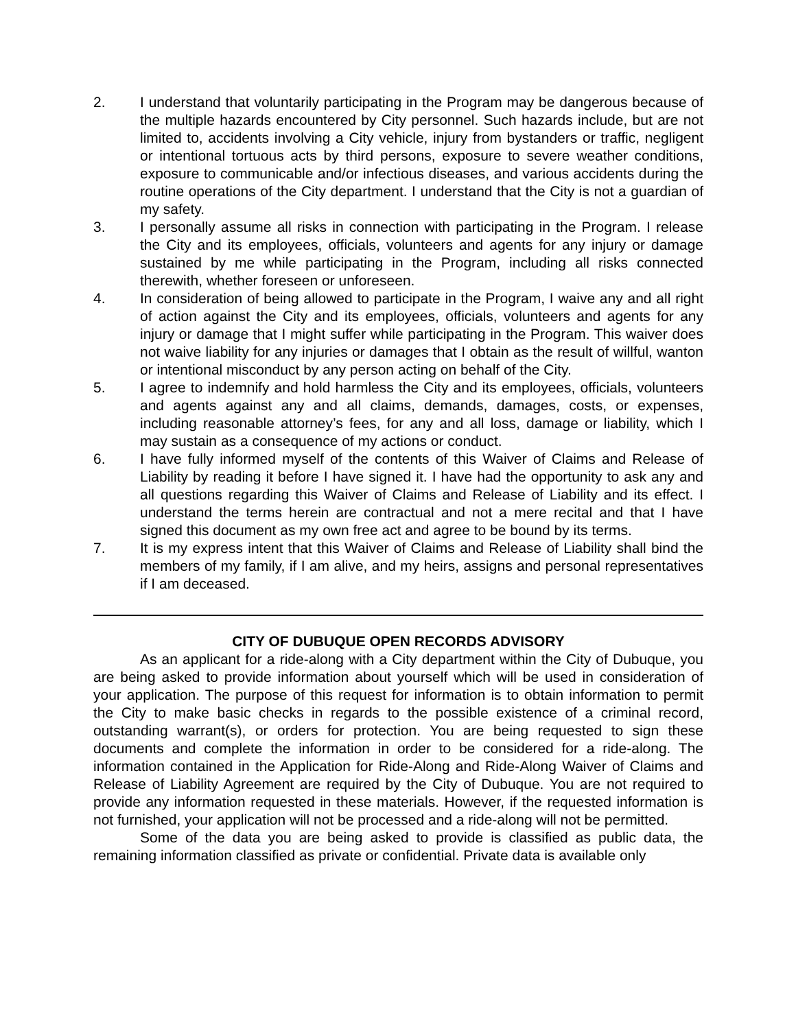2. I understand that voluntarily participating in the Program may be dangerous because of the multiple hazards encountered by City personnel. Such hazards include, but are not limited to, accidents involving a City vehicle, injury from bystanders or traffic, negligent or intentional tortuous acts by third persons, exposure to severe weather conditions, exposure to communicable and/or infectious diseases, and various accidents during the routine operations of the City department. I understand that the City is not a guardian of my safety.
3. I personally assume all risks in connection with participating in the Program. I release the City and its employees, officials, volunteers and agents for any injury or damage sustained by me while participating in the Program, including all risks connected therewith, whether foreseen or unforeseen.
4. In consideration of being allowed to participate in the Program, I waive any and all right of action against the City and its employees, officials, volunteers and agents for any injury or damage that I might suffer while participating in the Program. This waiver does not waive liability for any injuries or damages that I obtain as the result of willful, wanton or intentional misconduct by any person acting on behalf of the City.
5. I agree to indemnify and hold harmless the City and its employees, officials, volunteers and agents against any and all claims, demands, damages, costs, or expenses, including reasonable attorney’s fees, for any and all loss, damage or liability, which I may sustain as a consequence of my actions or conduct.
6. I have fully informed myself of the contents of this Waiver of Claims and Release of Liability by reading it before I have signed it. I have had the opportunity to ask any and all questions regarding this Waiver of Claims and Release of Liability and its effect. I understand the terms herein are contractual and not a mere recital and that I have signed this document as my own free act and agree to be bound by its terms.
7. It is my express intent that this Waiver of Claims and Release of Liability shall bind the members of my family, if I am alive, and my heirs, assigns and personal representatives if I am deceased.
CITY OF DUBUQUE OPEN RECORDS ADVISORY
As an applicant for a ride-along with a City department within the City of Dubuque, you are being asked to provide information about yourself which will be used in consideration of your application. The purpose of this request for information is to obtain information to permit the City to make basic checks in regards to the possible existence of a criminal record, outstanding warrant(s), or orders for protection. You are being requested to sign these documents and complete the information in order to be considered for a ride-along. The information contained in the Application for Ride-Along and Ride-Along Waiver of Claims and Release of Liability Agreement are required by the City of Dubuque. You are not required to provide any information requested in these materials. However, if the requested information is not furnished, your application will not be processed and a ride-along will not be permitted.
Some of the data you are being asked to provide is classified as public data, the remaining information classified as private or confidential. Private data is available only